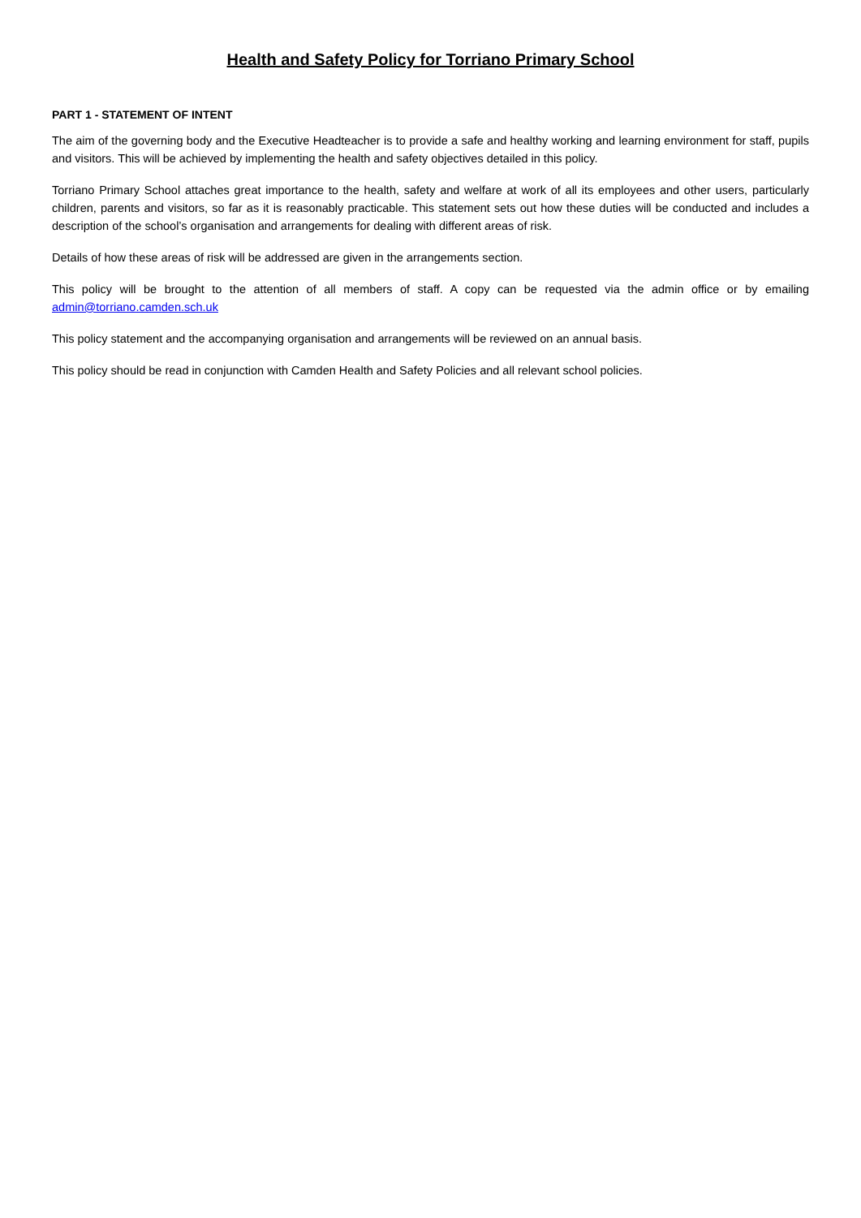Health and Safety Policy for Torriano Primary School
PART 1 - STATEMENT OF INTENT
The aim of the governing body and the Executive Headteacher is to provide a safe and healthy working and learning environment for staff, pupils and visitors. This will be achieved by implementing the health and safety objectives detailed in this policy.
Torriano Primary School attaches great importance to the health, safety and welfare at work of all its employees and other users, particularly children, parents and visitors, so far as it is reasonably practicable. This statement sets out how these duties will be conducted and includes a description of the school’s organisation and arrangements for dealing with different areas of risk.
Details of how these areas of risk will be addressed are given in the arrangements section.
This policy will be brought to the attention of all members of staff. A copy can be requested via the admin office or by emailing admin@torriano.camden.sch.uk
This policy statement and the accompanying organisation and arrangements will be reviewed on an annual basis.
This policy should be read in conjunction with Camden Health and Safety Policies and all relevant school policies.